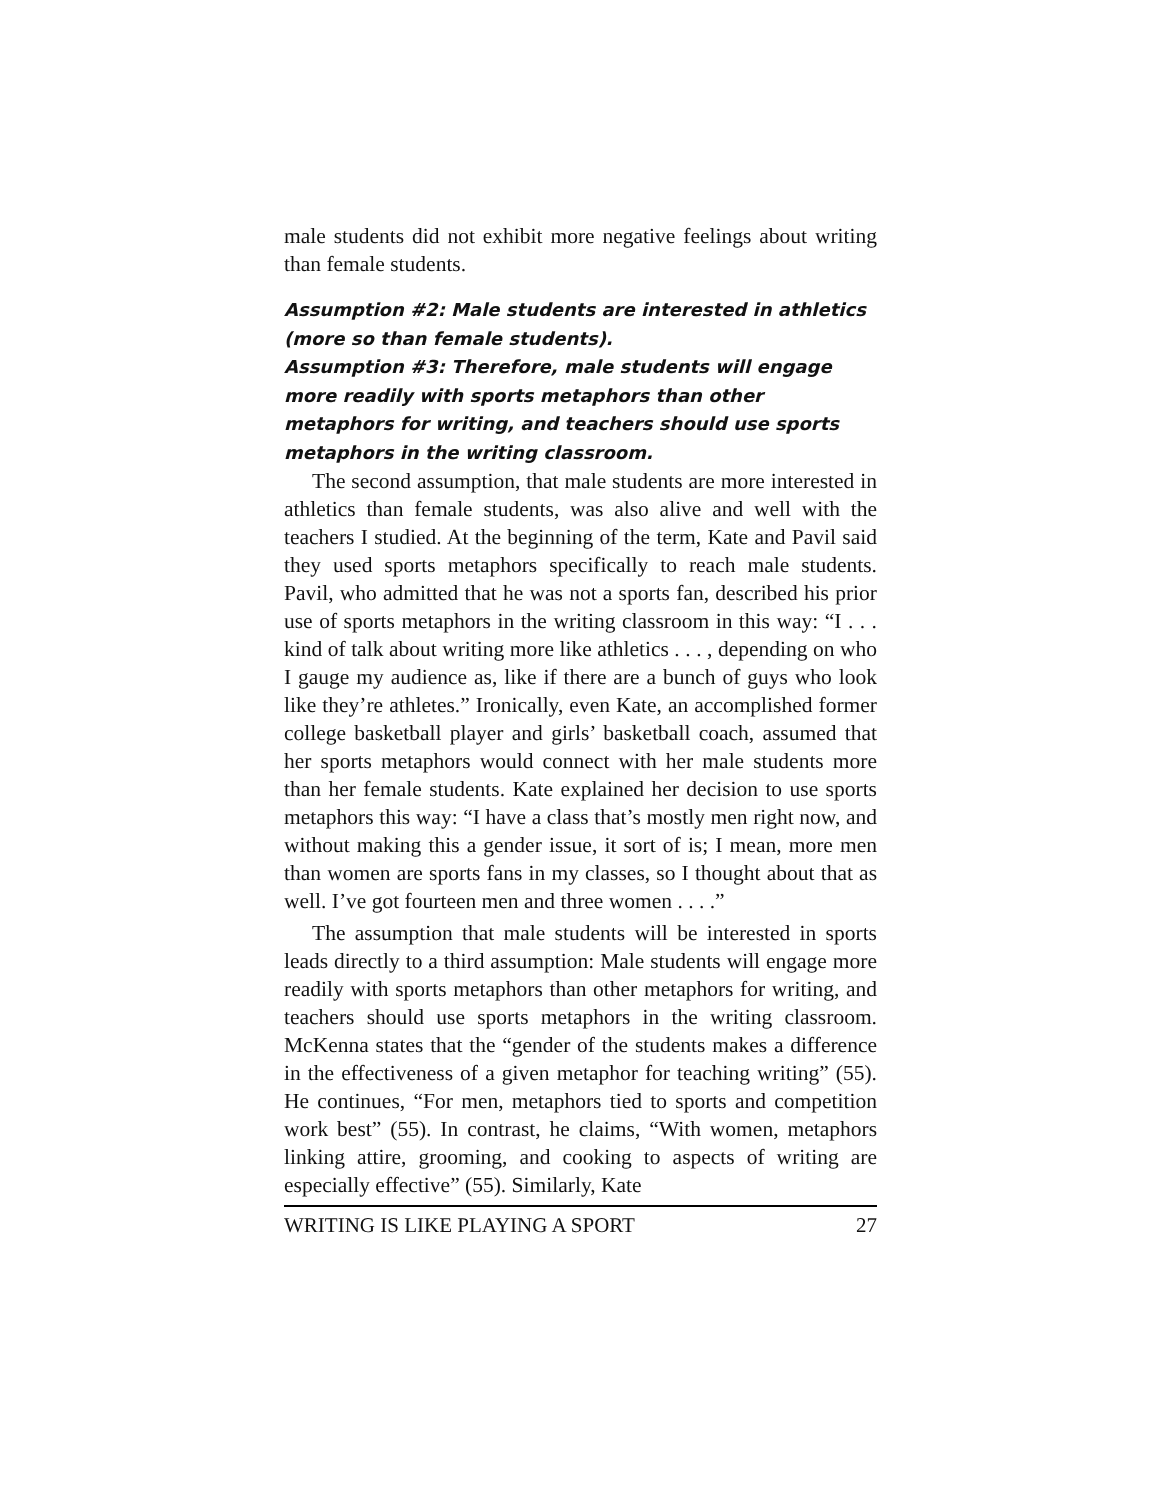male students did not exhibit more negative feelings about writing than female students.
Assumption #2: Male students are interested in athletics (more so than female students).
Assumption #3: Therefore, male students will engage more readily with sports metaphors than other metaphors for writing, and teachers should use sports metaphors in the writing classroom.
The second assumption, that male students are more interested in athletics than female students, was also alive and well with the teachers I studied. At the beginning of the term, Kate and Pavil said they used sports metaphors specifically to reach male students. Pavil, who admitted that he was not a sports fan, described his prior use of sports metaphors in the writing classroom in this way: “I . . . kind of talk about writing more like athletics . . . , depending on who I gauge my audience as, like if there are a bunch of guys who look like they’re athletes.” Ironically, even Kate, an accomplished former college basketball player and girls’ basketball coach, assumed that her sports metaphors would connect with her male students more than her female students. Kate explained her decision to use sports metaphors this way: “I have a class that’s mostly men right now, and without making this a gender issue, it sort of is; I mean, more men than women are sports fans in my classes, so I thought about that as well. I’ve got fourteen men and three women . . . .”
The assumption that male students will be interested in sports leads directly to a third assumption: Male students will engage more readily with sports metaphors than other metaphors for writing, and teachers should use sports metaphors in the writing classroom. McKenna states that the “gender of the students makes a difference in the effectiveness of a given metaphor for teaching writing” (55). He continues, “For men, metaphors tied to sports and competition work best” (55). In contrast, he claims, “With women, metaphors linking attire, grooming, and cooking to aspects of writing are especially effective” (55). Similarly, Kate
WRITING IS LIKE PLAYING A SPORT 27